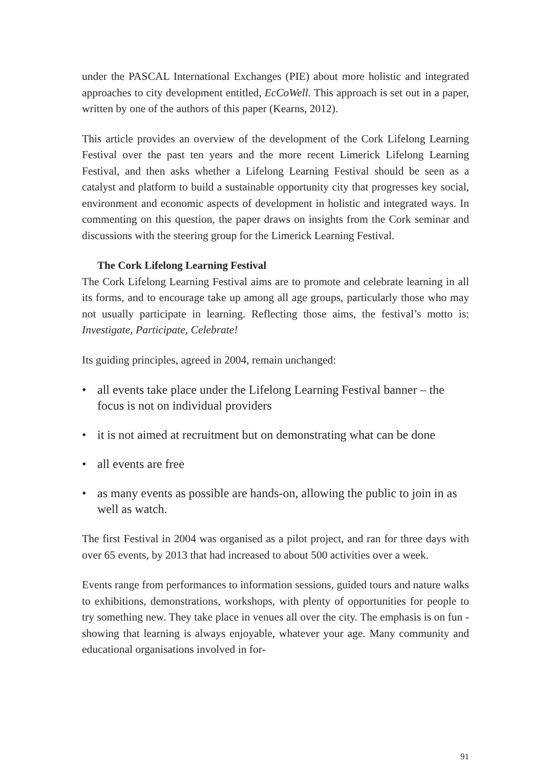under the PASCAL International Exchanges (PIE) about more holistic and integrated approaches to city development entitled, EcCoWell. This approach is set out in a paper, written by one of the authors of this paper (Kearns, 2012).
This article provides an overview of the development of the Cork Lifelong Learning Festival over the past ten years and the more recent Limerick Lifelong Learning Festival, and then asks whether a Lifelong Learning Festival should be seen as a catalyst and platform to build a sustainable opportunity city that progresses key social, environment and economic aspects of development in holistic and integrated ways. In commenting on this question, the paper draws on insights from the Cork seminar and discussions with the steering group for the Limerick Learning Festival.
The Cork Lifelong Learning Festival
The Cork Lifelong Learning Festival aims are to promote and celebrate learning in all its forms, and to encourage take up among all age groups, particularly those who may not usually participate in learning. Reflecting those aims, the festival’s motto is: Investigate, Participate, Celebrate!
Its guiding principles, agreed in 2004, remain unchanged:
• all events take place under the Lifelong Learning Festival banner – the focus is not on individual providers
• it is not aimed at recruitment but on demonstrating what can be done
• all events are free
• as many events as possible are hands-on, allowing the public to join in as well as watch.
The first Festival in 2004 was organised as a pilot project, and ran for three days with over 65 events, by 2013 that had increased to about 500 activities over a week.
Events range from performances to information sessions, guided tours and nature walks to exhibitions, demonstrations, workshops, with plenty of opportunities for people to try something new. They take place in venues all over the city. The emphasis is on fun - showing that learning is always enjoyable, whatever your age. Many community and educational organisations involved in for-
91